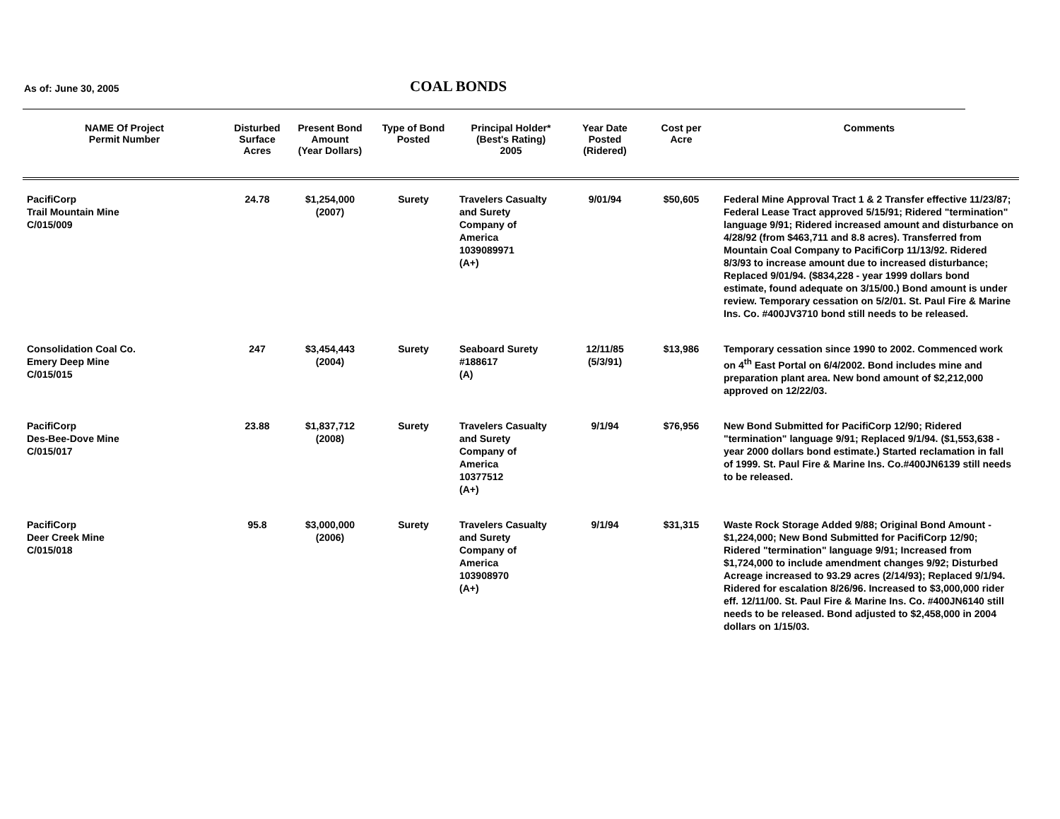As of: June 30, 2005 COAL BONDS
| NAME Of Project Permit Number | Disturbed Surface Acres | Present Bond Amount (Year Dollars) | Type of Bond Posted | Principal Holder* (Best's Rating) 2005 | Year Date Posted (Ridered) | Cost per Acre | Comments |
| --- | --- | --- | --- | --- | --- | --- | --- |
| PacifiCorp Trail Mountain Mine C/015/009 | 24.78 | $1,254,000 (2007) | Surety | Travelers Casualty and Surety Company of America 1039089971 (A+) | 9/01/94 | $50,605 | Federal Mine Approval Tract 1 & 2 Transfer effective 11/23/87; Federal Lease Tract approved 5/15/91; Ridered "termination" language 9/91; Ridered increased amount and disturbance on 4/28/92 (from $463,711 and 8.8 acres). Transferred from Mountain Coal Company to PacifiCorp 11/13/92. Ridered 8/3/93 to increase amount due to increased disturbance; Replaced 9/01/94. ($834,228 - year 1999 dollars bond estimate, found adequate on 3/15/00.) Bond amount is under review. Temporary cessation on 5/2/01. St. Paul Fire & Marine Ins. Co. #400JV3710 bond still needs to be released. |
| Consolidation Coal Co. Emery Deep Mine C/015/015 | 247 | $3,454,443 (2004) | Surety | Seaboard Surety #188617 (A) | 12/11/85 (5/3/91) | $13,986 | Temporary cessation since 1990 to 2002. Commenced work on 4<sup>th</sup> East Portal on 6/4/2002. Bond includes mine and preparation plant area. New bond amount of $2,212,000 approved on 12/22/03. |
| PacifiCorp Des-Bee-Dove Mine C/015/017 | 23.88 | $1,837,712 (2008) | Surety | Travelers Casualty and Surety Company of America 10377512 (A+) | 9/1/94 | $76,956 | New Bond Submitted for PacifiCorp 12/90; Ridered "termination" language 9/91; Replaced 9/1/94. ($1,553,638 - year 2000 dollars bond estimate.) Started reclamation in fall of 1999. St. Paul Fire & Marine Ins. Co.#400JN6139 still needs to be released. |
| PacifiCorp Deer Creek Mine C/015/018 | 95.8 | $3,000,000 (2006) | Surety | Travelers Casualty and Surety Company of America 103908970 (A+) | 9/1/94 | $31,315 | Waste Rock Storage Added 9/88; Original Bond Amount - $1,224,000; New Bond Submitted for PacifiCorp 12/90; Ridered "termination" language 9/91; Increased from $1,724,000 to include amendment changes 9/92; Disturbed Acreage increased to 93.29 acres (2/14/93); Replaced 9/1/94. Ridered for escalation 8/26/96. Increased to $3,000,000 rider eff. 12/11/00. St. Paul Fire & Marine Ins. Co. #400JN6140 still needs to be released. Bond adjusted to $2,458,000 in 2004 dollars on 1/15/03. |